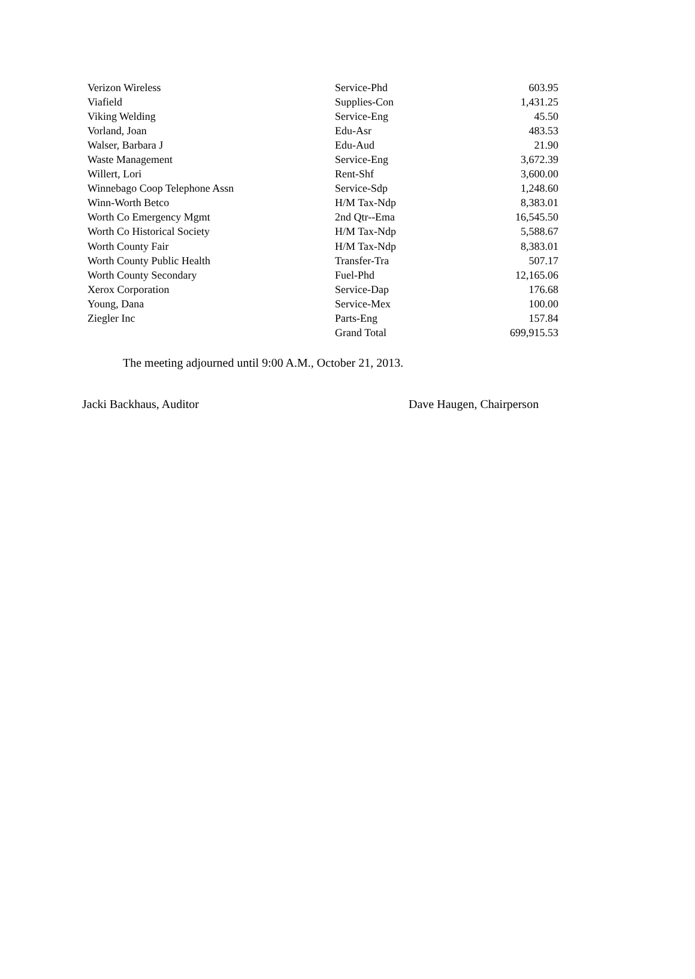| Verizon Wireless | Service-Phd | 603.95 |
| Viafield | Supplies-Con | 1,431.25 |
| Viking Welding | Service-Eng | 45.50 |
| Vorland, Joan | Edu-Asr | 483.53 |
| Walser, Barbara J | Edu-Aud | 21.90 |
| Waste Management | Service-Eng | 3,672.39 |
| Willert, Lori | Rent-Shf | 3,600.00 |
| Winnebago Coop Telephone Assn | Service-Sdp | 1,248.60 |
| Winn-Worth Betco | H/M Tax-Ndp | 8,383.01 |
| Worth Co Emergency Mgmt | 2nd Qtr--Ema | 16,545.50 |
| Worth Co Historical Society | H/M Tax-Ndp | 5,588.67 |
| Worth County Fair | H/M Tax-Ndp | 8,383.01 |
| Worth County Public Health | Transfer-Tra | 507.17 |
| Worth County Secondary | Fuel-Phd | 12,165.06 |
| Xerox Corporation | Service-Dap | 176.68 |
| Young, Dana | Service-Mex | 100.00 |
| Ziegler Inc | Parts-Eng | 157.84 |
| | Grand Total | 699,915.53 |
The meeting adjourned until 9:00 A.M., October 21, 2013.
Jacki Backhaus, Auditor Dave Haugen, Chairperson